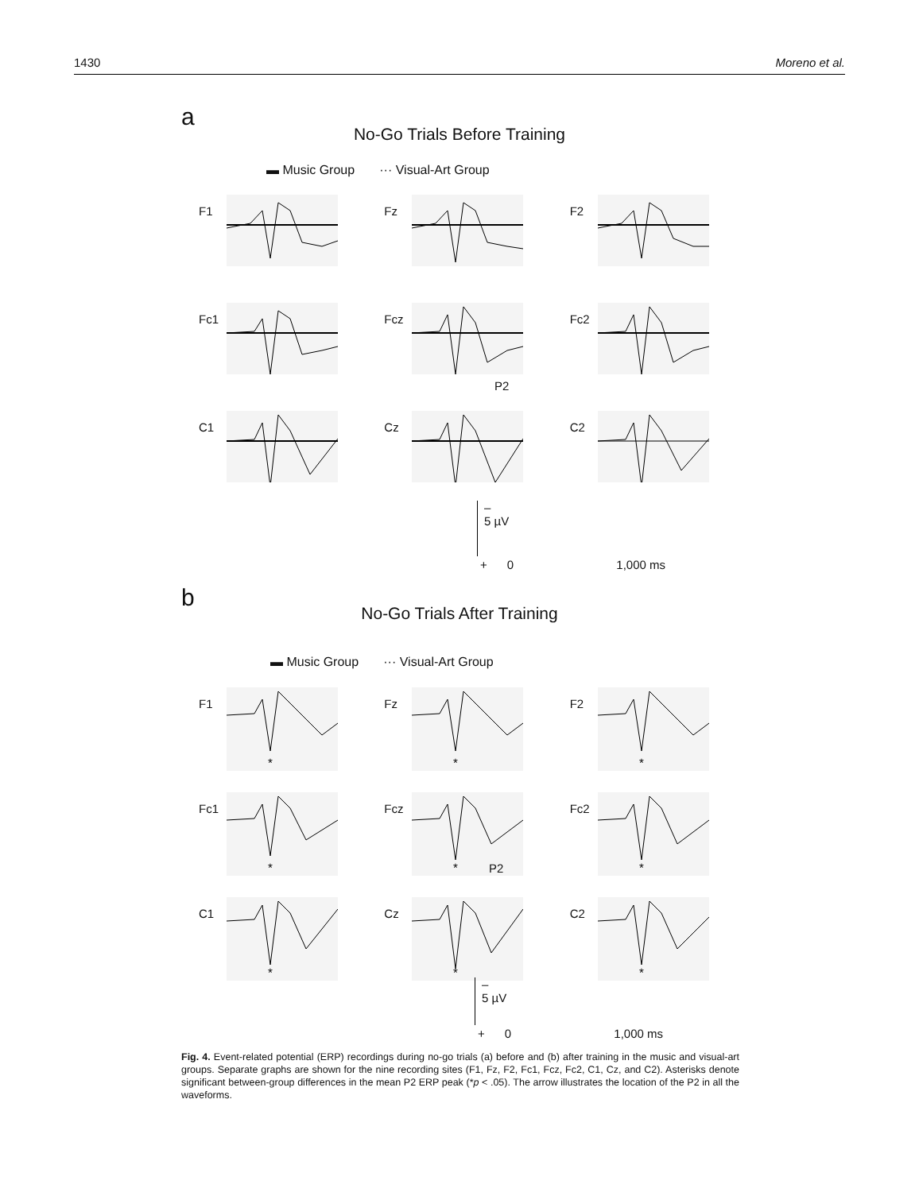1430 Moreno et al.
a
No-Go Trials Before Training
▬ Music Group ··· Visual-Art Group
F1
Fz
F2
Fc1
Fcz
Fc2
C1
Cz
C2
P2
–
5 µV
+ 0 1,000 ms
b
No-Go Trials After Training
▬ Music Group ··· Visual-Art Group
F1
*
Fz
*
F2
*
Fc1
*
Fcz
*
Fc2
*
C1
*
Cz
*
C2
*
P2
–
5 µV
+ 0 1,000 ms
Fig. 4. Event-related potential (ERP) recordings during no-go trials (a) before and (b) after training in the music and visual-art groups. Separate graphs are shown for the nine recording sites (F1, Fz, F2, Fc1, Fcz, Fc2, C1, Cz, and C2). Asterisks denote significant between-group differences in the mean P2 ERP peak (*p < .05). The arrow illustrates the location of the P2 in all the waveforms.